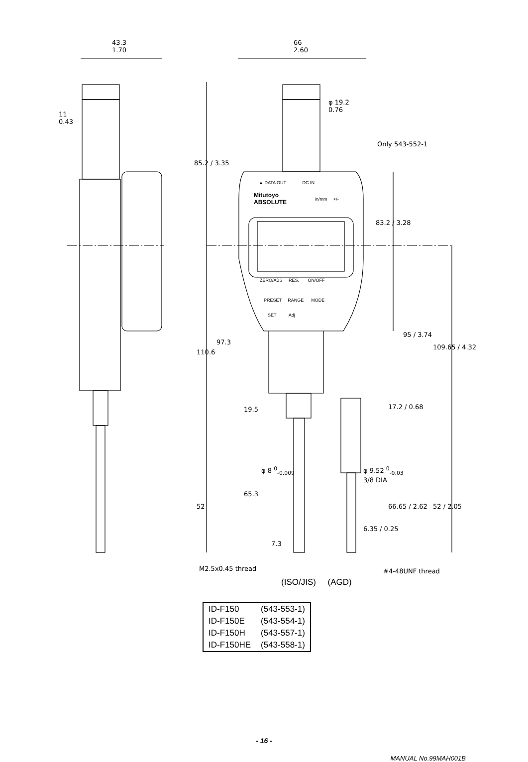43.3
1.70
66
2.60
11
0.43
φ 19.2
0.76
Only 543-552-1
85.2 / 3.35
▲ DATA OUT DC IN
Mitutoyo
ABSOLUTE
in/mm +/-
83.2 / 3.28
ZERO/ABS RES. ON/OFF
PRESET RANGE MODE
SET Adj
97.3
110.6
95 / 3.74
109.65 / 4.32
19.5 17.2 / 0.68
φ 8 <sup>0</sup><sub>-0.009</sub>
φ 9.52 <sup>0</sup><sub>-0.03</sub>
3/8 DIA
65.3
52 66.65 / 2.62 52 / 2.05
6.35 / 0.25
7.3
M2.5x0.45 thread #4-48UNF thread
(ISO/JIS) (AGD)
| ID-F150 | (543-553-1) |
| ID-F150E | (543-554-1) |
| ID-F150H | (543-557-1) |
| ID-F150HE | (543-558-1) |
- 16 -
MANUAL No.99MAH001B